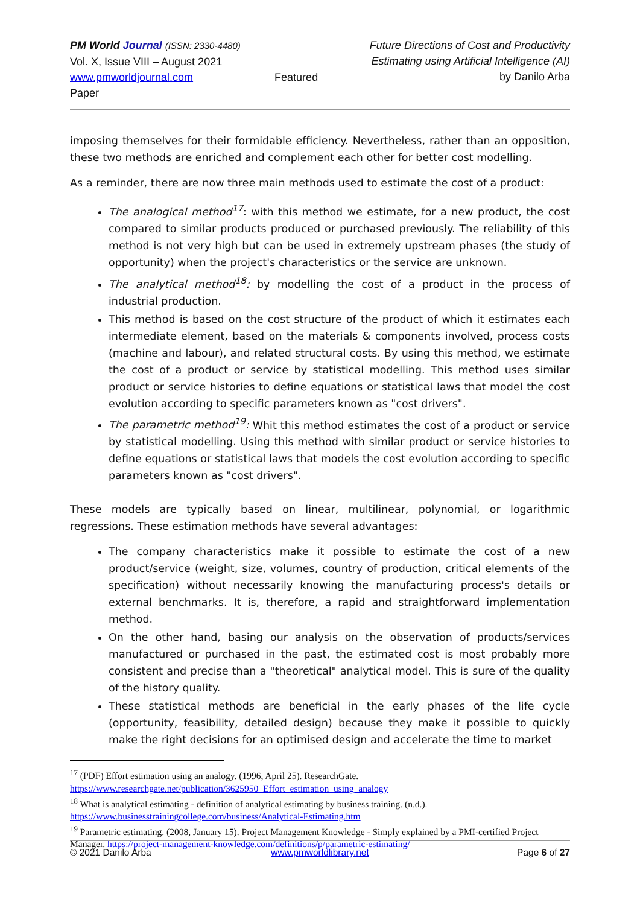PM World Journal (ISSN: 2330-4480)
Vol. X, Issue VIII – August 2021
www.pmworldjournal.com Featured Paper
Future Directions of Cost and Productivity
Estimating using Artificial Intelligence (AI)
by Danilo Arba
imposing themselves for their formidable efficiency. Nevertheless, rather than an opposition, these two methods are enriched and complement each other for better cost modelling.
As a reminder, there are now three main methods used to estimate the cost of a product:
The analogical method<sup>17</sup>: with this method we estimate, for a new product, the cost compared to similar products produced or purchased previously. The reliability of this method is not very high but can be used in extremely upstream phases (the study of opportunity) when the project's characteristics or the service are unknown.
The analytical method<sup>18</sup>: by modelling the cost of a product in the process of industrial production.
This method is based on the cost structure of the product of which it estimates each intermediate element, based on the materials & components involved, process costs (machine and labour), and related structural costs. By using this method, we estimate the cost of a product or service by statistical modelling. This method uses similar product or service histories to define equations or statistical laws that model the cost evolution according to specific parameters known as "cost drivers".
The parametric method<sup>19</sup>: Whit this method estimates the cost of a product or service by statistical modelling. Using this method with similar product or service histories to define equations or statistical laws that models the cost evolution according to specific parameters known as "cost drivers".
These models are typically based on linear, multilinear, polynomial, or logarithmic regressions. These estimation methods have several advantages:
The company characteristics make it possible to estimate the cost of a new product/service (weight, size, volumes, country of production, critical elements of the specification) without necessarily knowing the manufacturing process's details or external benchmarks. It is, therefore, a rapid and straightforward implementation method.
On the other hand, basing our analysis on the observation of products/services manufactured or purchased in the past, the estimated cost is most probably more consistent and precise than a "theoretical" analytical model. This is sure of the quality of the history quality.
These statistical methods are beneficial in the early phases of the life cycle (opportunity, feasibility, detailed design) because they make it possible to quickly make the right decisions for an optimised design and accelerate the time to market
<sup>17</sup> (PDF) Effort estimation using an analogy. (1996, April 25). ResearchGate. https://www.researchgate.net/publication/3625950_Effort_estimation_using_analogy
<sup>18</sup> What is analytical estimating - definition of analytical estimating by business training. (n.d.). https://www.businesstrainingcollege.com/business/Analytical-Estimating.htm
<sup>19</sup> Parametric estimating. (2008, January 15). Project Management Knowledge - Simply explained by a PMI-certified Project Manager. https://project-management-knowledge.com/definitions/p/parametric-estimating/
© 2021 Danilo Arba
www.pmworldlibrary.net
Page 6 of 27